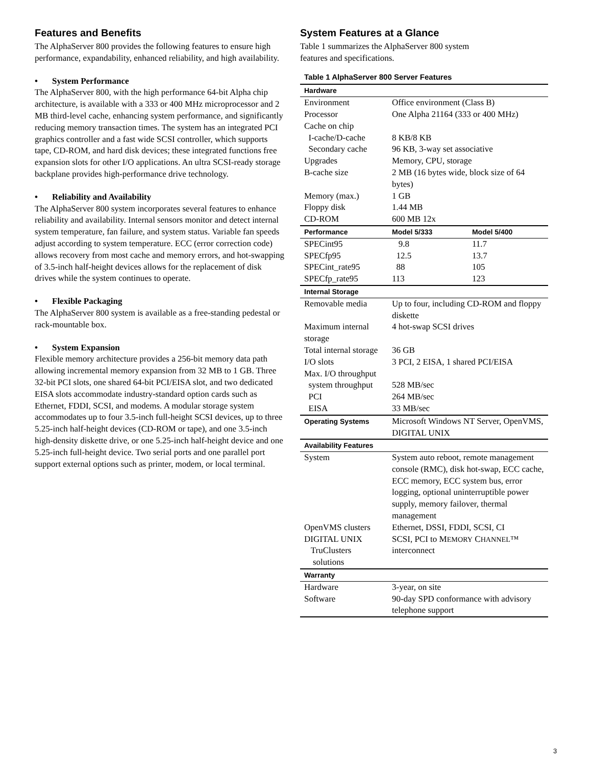Features and Benefits
The AlphaServer 800 provides the following features to ensure high performance, expandability, enhanced reliability, and high availability.
• System Performance
The AlphaServer 800, with the high performance 64-bit Alpha chip architecture, is available with a 333 or 400 MHz microprocessor and 2 MB third-level cache, enhancing system performance, and significantly reducing memory transaction times. The system has an integrated PCI graphics controller and a fast wide SCSI controller, which supports tape, CD-ROM, and hard disk devices; these integrated functions free expansion slots for other I/O applications. An ultra SCSI-ready storage backplane provides high-performance drive technology.
• Reliability and Availability
The AlphaServer 800 system incorporates several features to enhance reliability and availability. Internal sensors monitor and detect internal system temperature, fan failure, and system status. Variable fan speeds adjust according to system temperature. ECC (error correction code) allows recovery from most cache and memory errors, and hot-swapping of 3.5-inch half-height devices allows for the replacement of disk drives while the system continues to operate.
• Flexible Packaging
The AlphaServer 800 system is available as a free-standing pedestal or rack-mountable box.
• System Expansion
Flexible memory architecture provides a 256-bit memory data path allowing incremental memory expansion from 32 MB to 1 GB. Three 32-bit PCI slots, one shared 64-bit PCI/EISA slot, and two dedicated EISA slots accommodate industry-standard option cards such as Ethernet, FDDI, SCSI, and modems. A modular storage system accommodates up to four 3.5-inch full-height SCSI devices, up to three 5.25-inch half-height devices (CD-ROM or tape), and one 3.5-inch high-density diskette drive, or one 5.25-inch half-height device and one 5.25-inch full-height device. Two serial ports and one parallel port support external options such as printer, modem, or local terminal.
System Features at a Glance
Table 1 summarizes the AlphaServer 800 system
features and specifications.
Table 1 AlphaServer 800 Server Features
| Hardware | | |
| Environment | Office environment (Class B) | |
| Processor | One Alpha 21164 (333 or 400 MHz) | |
| Cache on chip | | |
| I-cache/D-cache | 8 KB/8 KB | |
| Secondary cache | 96 KB, 3-way set associative | |
| Upgrades | Memory, CPU, storage | |
| B-cache size | 2 MB (16 bytes wide, block size of 64 bytes) | |
| Memory (max.) | 1 GB | |
| Floppy disk | 1.44 MB | |
| CD-ROM | 600 MB 12x | |
| Performance | Model 5/333 | Model 5/400 |
| SPECint95 | 9.8 | 11.7 |
| SPECfp95 | 12.5 | 13.7 |
| SPECint_rate95 | 88 | 105 |
| SPECfp_rate95 | 113 | 123 |
| Internal Storage | | |
| Removable media | Up to four, including CD-ROM and floppy diskette | |
| Maximum internal storage | 4 hot-swap SCSI drives | |
| Total internal storage | 36 GB | |
| I/O slots | 3 PCI, 2 EISA, 1 shared PCI/EISA | |
| Max. I/O throughput | | |
| system throughput | 528 MB/sec | |
| PCI | 264 MB/sec | |
| EISA | 33 MB/sec | |
| Operating Systems | Microsoft Windows NT Server, OpenVMS, DIGITAL UNIX | |
| Availability Features | | |
| System | System auto reboot, remote management console (RMC), disk hot-swap, ECC cache, ECC memory, ECC system bus, error logging, optional uninterruptible power supply, memory failover, thermal management | |
| OpenVMS clusters | Ethernet, DSSI, FDDI, SCSI, CI | |
| DIGITAL UNIX TruClusters solutions | SCSI, PCI to M EMORY C HANNEL ™ interconnect | |
| Warranty | | |
| Hardware | 3-year, on site | |
| Software | 90-day SPD conformance with advisory telephone support | |
3